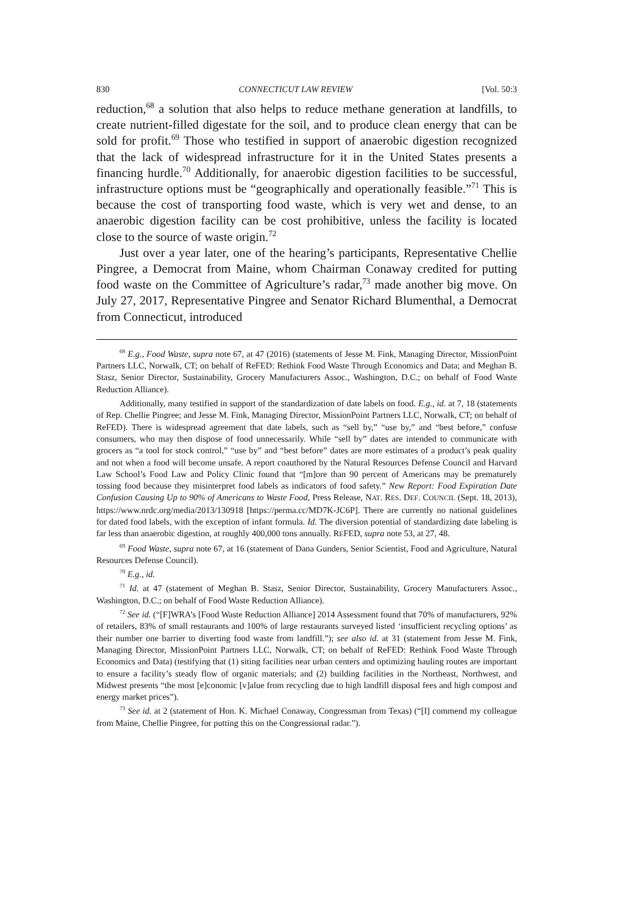830 CONNECTICUT LAW REVIEW [Vol. 50:3
reduction,<sup>68</sup> a solution that also helps to reduce methane generation at landfills, to create nutrient-filled digestate for the soil, and to produce clean energy that can be sold for profit.<sup>69</sup> Those who testified in support of anaerobic digestion recognized that the lack of widespread infrastructure for it in the United States presents a financing hurdle.<sup>70</sup> Additionally, for anaerobic digestion facilities to be successful, infrastructure options must be “geographically and operationally feasible.”<sup>71</sup> This is because the cost of transporting food waste, which is very wet and dense, to an anaerobic digestion facility can be cost prohibitive, unless the facility is located close to the source of waste origin.<sup>72</sup>
Just over a year later, one of the hearing’s participants, Representative Chellie Pingree, a Democrat from Maine, whom Chairman Conaway credited for putting food waste on the Committee of Agriculture’s radar,<sup>73</sup> made another big move. On July 27, 2017, Representative Pingree and Senator Richard Blumenthal, a Democrat from Connecticut, introduced
<sup>68</sup> E.g., Food Waste, supra note 67, at 47 (2016) (statements of Jesse M. Fink, Managing Director, MissionPoint Partners LLC, Norwalk, CT; on behalf of ReFED: Rethink Food Waste Through Economics and Data; and Meghan B. Stasz, Senior Director, Sustainability, Grocery Manufacturers Assoc., Washington, D.C.; on behalf of Food Waste Reduction Alliance).
Additionally, many testified in support of the standardization of date labels on food. E.g., id. at 7, 18 (statements of Rep. Chellie Pingree; and Jesse M. Fink, Managing Director, MissionPoint Partners LLC, Norwalk, CT; on behalf of ReFED). There is widespread agreement that date labels, such as “sell by,” “use by,” and “best before,” confuse consumers, who may then dispose of food unnecessarily. While “sell by” dates are intended to communicate with grocers as “a tool for stock control,” “use by” and “best before” dates are more estimates of a product’s peak quality and not when a food will become unsafe. A report coauthored by the Natural Resources Defense Council and Harvard Law School’s Food Law and Policy Clinic found that “[m]ore than 90 percent of Americans may be prematurely tossing food because they misinterpret food labels as indicators of food safety.” New Report: Food Expiration Date Confusion Causing Up to 90% of Americans to Waste Food, Press Release, NAT. RES. DEF. COUNCIL (Sept. 18, 2013), https://www.nrdc.org/media/2013/130918 [https://perma.cc/MD7K-JC6P]. There are currently no national guidelines for dated food labels, with the exception of infant formula. Id. The diversion potential of standardizing date labeling is far less than anaerobic digestion, at roughly 400,000 tons annually. REFED, supra note 53, at 27, 48.
<sup>69</sup> Food Waste, supra note 67, at 16 (statement of Dana Gunders, Senior Scientist, Food and Agriculture, Natural Resources Defense Council).
<sup>70</sup> E.g., id.
<sup>71</sup> Id. at 47 (statement of Meghan B. Stasz, Senior Director, Sustainability, Grocery Manufacturers Assoc., Washington, D.C.; on behalf of Food Waste Reduction Alliance).
<sup>72</sup> See id. (“[F]WRA’s [Food Waste Reduction Alliance] 2014 Assessment found that 70% of manufacturers, 92% of retailers, 83% of small restaurants and 100% of large restaurants surveyed listed ‘insufficient recycling options’ as their number one barrier to diverting food waste from landfill.”); see also id. at 31 (statement from Jesse M. Fink, Managing Director, MissionPoint Partners LLC, Norwalk, CT; on behalf of ReFED: Rethink Food Waste Through Economics and Data) (testifying that (1) siting facilities near urban centers and optimizing hauling routes are important to ensure a facility’s steady flow of organic materials; and (2) building facilities in the Northeast, Northwest, and Midwest presents “the most [e]conomic [v]alue from recycling due to high landfill disposal fees and high compost and energy market prices”).
<sup>73</sup> See id. at 2 (statement of Hon. K. Michael Conaway, Congressman from Texas) (“[I] commend my colleague from Maine, Chellie Pingree, for putting this on the Congressional radar.”).